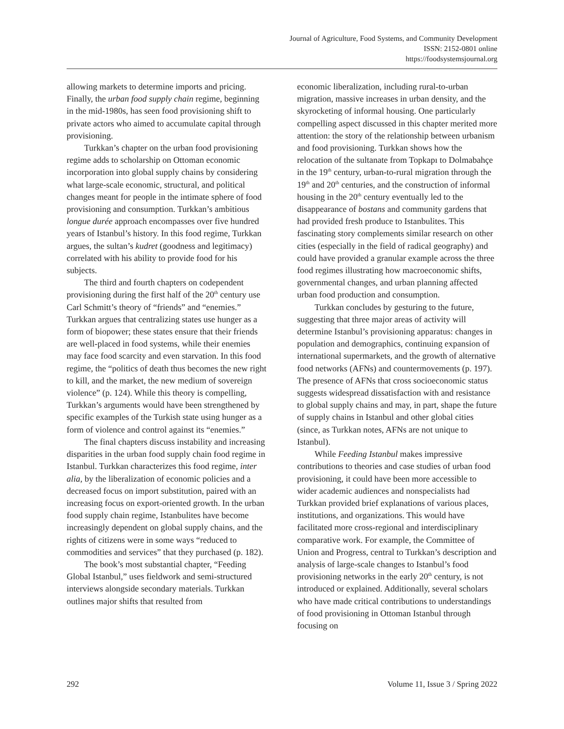Journal of Agriculture, Food Systems, and Community Development
ISSN: 2152-0801 online
https://foodsystemsjournal.org
allowing markets to determine imports and pricing. Finally, the urban food supply chain regime, beginning in the mid-1980s, has seen food provisioning shift to private actors who aimed to accumulate capital through provisioning.
Turkkan’s chapter on the urban food provisioning regime adds to scholarship on Ottoman economic incorporation into global supply chains by considering what large-scale economic, structural, and political changes meant for people in the intimate sphere of food provisioning and consumption. Turkkan’s ambitious longue durée approach encompasses over five hundred years of Istanbul’s history. In this food regime, Turkkan argues, the sultan’s kudret (goodness and legitimacy) correlated with his ability to provide food for his subjects.
The third and fourth chapters on codependent provisioning during the first half of the 20<sup>th</sup> century use Carl Schmitt’s theory of “friends” and “enemies.” Turkkan argues that centralizing states use hunger as a form of biopower; these states ensure that their friends are well-placed in food systems, while their enemies may face food scarcity and even starvation. In this food regime, the “politics of death thus becomes the new right to kill, and the market, the new medium of sovereign violence” (p. 124). While this theory is compelling, Turkkan’s arguments would have been strengthened by specific examples of the Turkish state using hunger as a form of violence and control against its “enemies.”
The final chapters discuss instability and increasing disparities in the urban food supply chain food regime in Istanbul. Turkkan characterizes this food regime, inter alia, by the liberalization of economic policies and a decreased focus on import substitution, paired with an increasing focus on export-oriented growth. In the urban food supply chain regime, Istanbulites have become increasingly dependent on global supply chains, and the rights of citizens were in some ways “reduced to commodities and services” that they purchased (p. 182).
The book’s most substantial chapter, “Feeding Global Istanbul,” uses fieldwork and semi-structured interviews alongside secondary materials. Turkkan outlines major shifts that resulted from
economic liberalization, including rural-to-urban migration, massive increases in urban density, and the skyrocketing of informal housing. One particularly compelling aspect discussed in this chapter merited more attention: the story of the relationship between urbanism and food provisioning. Turkkan shows how the relocation of the sultanate from Topkapı to Dolmabahçe in the 19<sup>th</sup> century, urban-to-rural migration through the 19<sup>th</sup> and 20<sup>th</sup> centuries, and the construction of informal housing in the 20<sup>th</sup> century eventually led to the disappearance of bostans and community gardens that had provided fresh produce to Istanbulites. This fascinating story complements similar research on other cities (especially in the field of radical geography) and could have provided a granular example across the three food regimes illustrating how macroeconomic shifts, governmental changes, and urban planning affected urban food production and consumption.
Turkkan concludes by gesturing to the future, suggesting that three major areas of activity will determine Istanbul’s provisioning apparatus: changes in population and demographics, continuing expansion of international supermarkets, and the growth of alternative food networks (AFNs) and countermovements (p. 197). The presence of AFNs that cross socioeconomic status suggests widespread dissatisfaction with and resistance to global supply chains and may, in part, shape the future of supply chains in Istanbul and other global cities (since, as Turkkan notes, AFNs are not unique to Istanbul).
While Feeding Istanbul makes impressive contributions to theories and case studies of urban food provisioning, it could have been more accessible to wider academic audiences and nonspecialists had Turkkan provided brief explanations of various places, institutions, and organizations. This would have facilitated more cross-regional and interdisciplinary comparative work. For example, the Committee of Union and Progress, central to Turkkan’s description and analysis of large-scale changes to Istanbul’s food provisioning networks in the early 20<sup>th</sup> century, is not introduced or explained. Additionally, several scholars who have made critical contributions to understandings of food provisioning in Ottoman Istanbul through focusing on
292 Volume 11, Issue 3 / Spring 2022